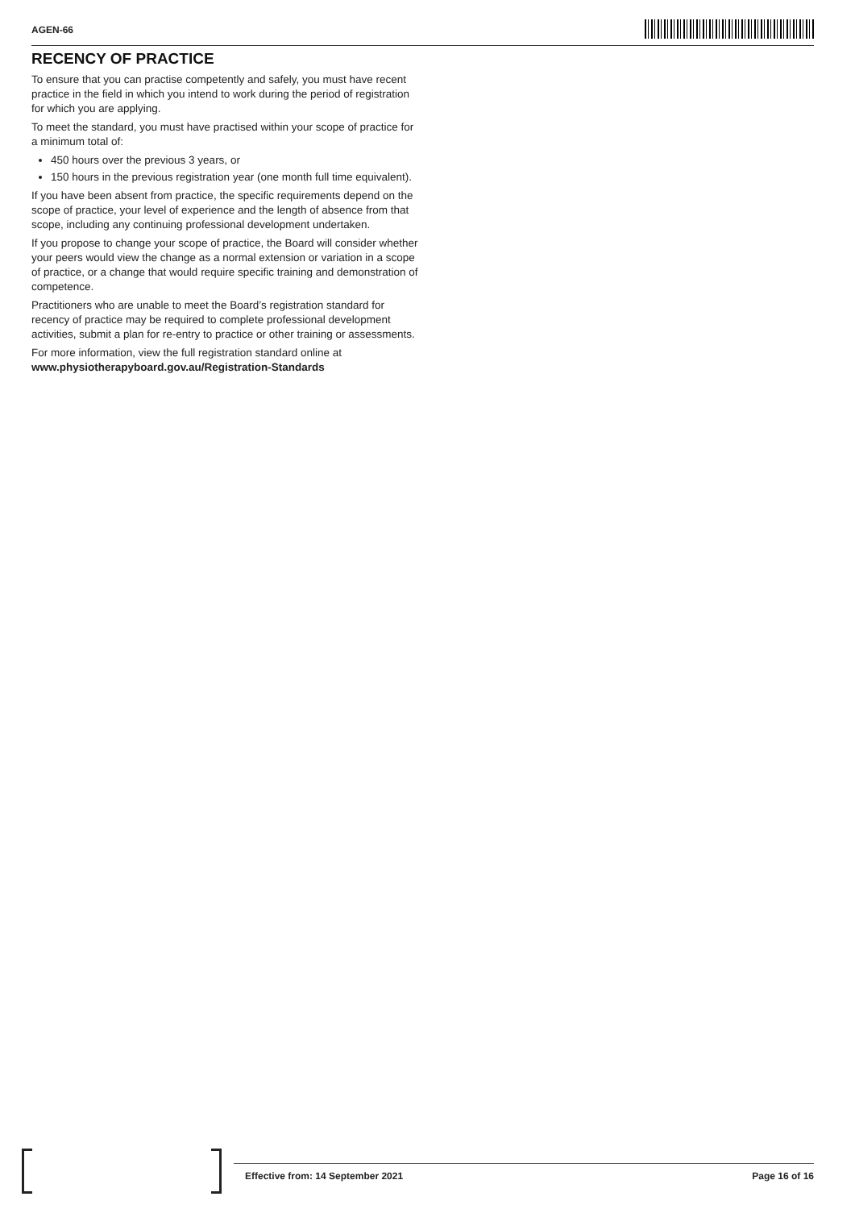AGEN-66
RECENCY OF PRACTICE
To ensure that you can practise competently and safely, you must have recent practice in the field in which you intend to work during the period of registration for which you are applying.
To meet the standard, you must have practised within your scope of practice for a minimum total of:
450 hours over the previous 3 years, or
150 hours in the previous registration year (one month full time equivalent).
If you have been absent from practice, the specific requirements depend on the scope of practice, your level of experience and the length of absence from that scope, including any continuing professional development undertaken.
If you propose to change your scope of practice, the Board will consider whether your peers would view the change as a normal extension or variation in a scope of practice, or a change that would require specific training and demonstration of competence.
Practitioners who are unable to meet the Board’s registration standard for recency of practice may be required to complete professional development activities, submit a plan for re-entry to practice or other training or assessments.
For more information, view the full registration standard online at www.physiotherapyboard.gov.au/Registration-Standards
Effective from: 14 September 2021 Page 16 of 16